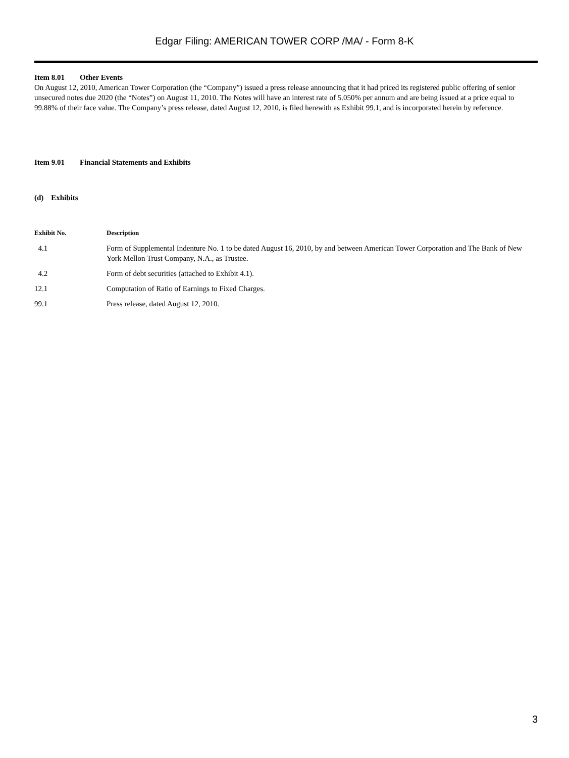Edgar Filing: AMERICAN TOWER CORP /MA/ - Form 8-K
Item 8.01 Other Events
On August 12, 2010, American Tower Corporation (the “Company”) issued a press release announcing that it had priced its registered public offering of senior unsecured notes due 2020 (the “Notes”) on August 11, 2010. The Notes will have an interest rate of 5.050% per annum and are being issued at a price equal to 99.88% of their face value. The Company’s press release, dated August 12, 2010, is filed herewith as Exhibit 99.1, and is incorporated herein by reference.
Item 9.01 Financial Statements and Exhibits
(d) Exhibits
| Exhibit No. | Description |
| --- | --- |
| 4.1 | Form of Supplemental Indenture No. 1 to be dated August 16, 2010, by and between American Tower Corporation and The Bank of New York Mellon Trust Company, N.A., as Trustee. |
| 4.2 | Form of debt securities (attached to Exhibit 4.1). |
| 12.1 | Computation of Ratio of Earnings to Fixed Charges. |
| 99.1 | Press release, dated August 12, 2010. |
3